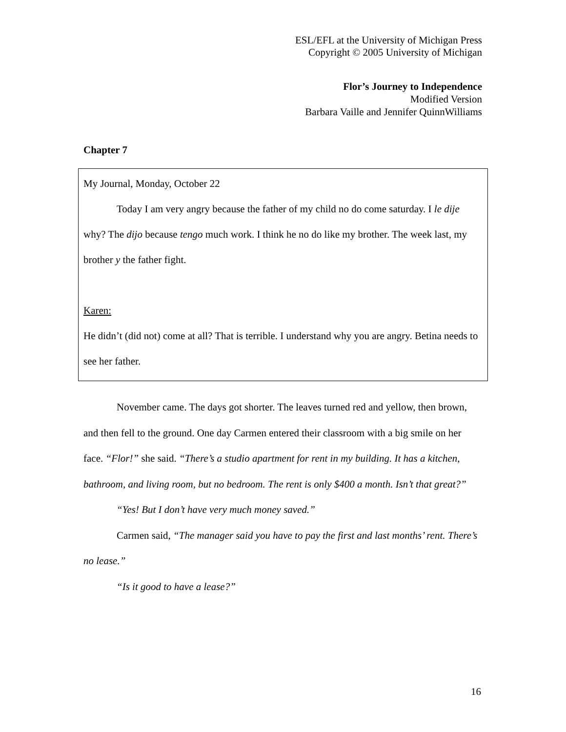ESL/EFL at the University of Michigan Press
Copyright © 2005 University of Michigan
Flor’s Journey to Independence
Modified Version
Barbara Vaille and Jennifer QuinnWilliams
Chapter 7
My Journal, Monday, October 22
Today I am very angry because the father of my child no do come saturday. I le dije why? The dijo because tengo much work. I think he no do like my brother. The week last, my brother y the father fight.
Karen:
He didn’t (did not) come at all? That is terrible. I understand why you are angry. Betina needs to see her father.
November came. The days got shorter. The leaves turned red and yellow, then brown, and then fell to the ground. One day Carmen entered their classroom with a big smile on her face. “Flor!” she said. “There’s a studio apartment for rent in my building. It has a kitchen, bathroom, and living room, but no bedroom. The rent is only $400 a month. Isn’t that great?”
“Yes! But I don’t have very much money saved.”
Carmen said, “The manager said you have to pay the first and last months’ rent. There’s no lease.”
“Is it good to have a lease?”
16